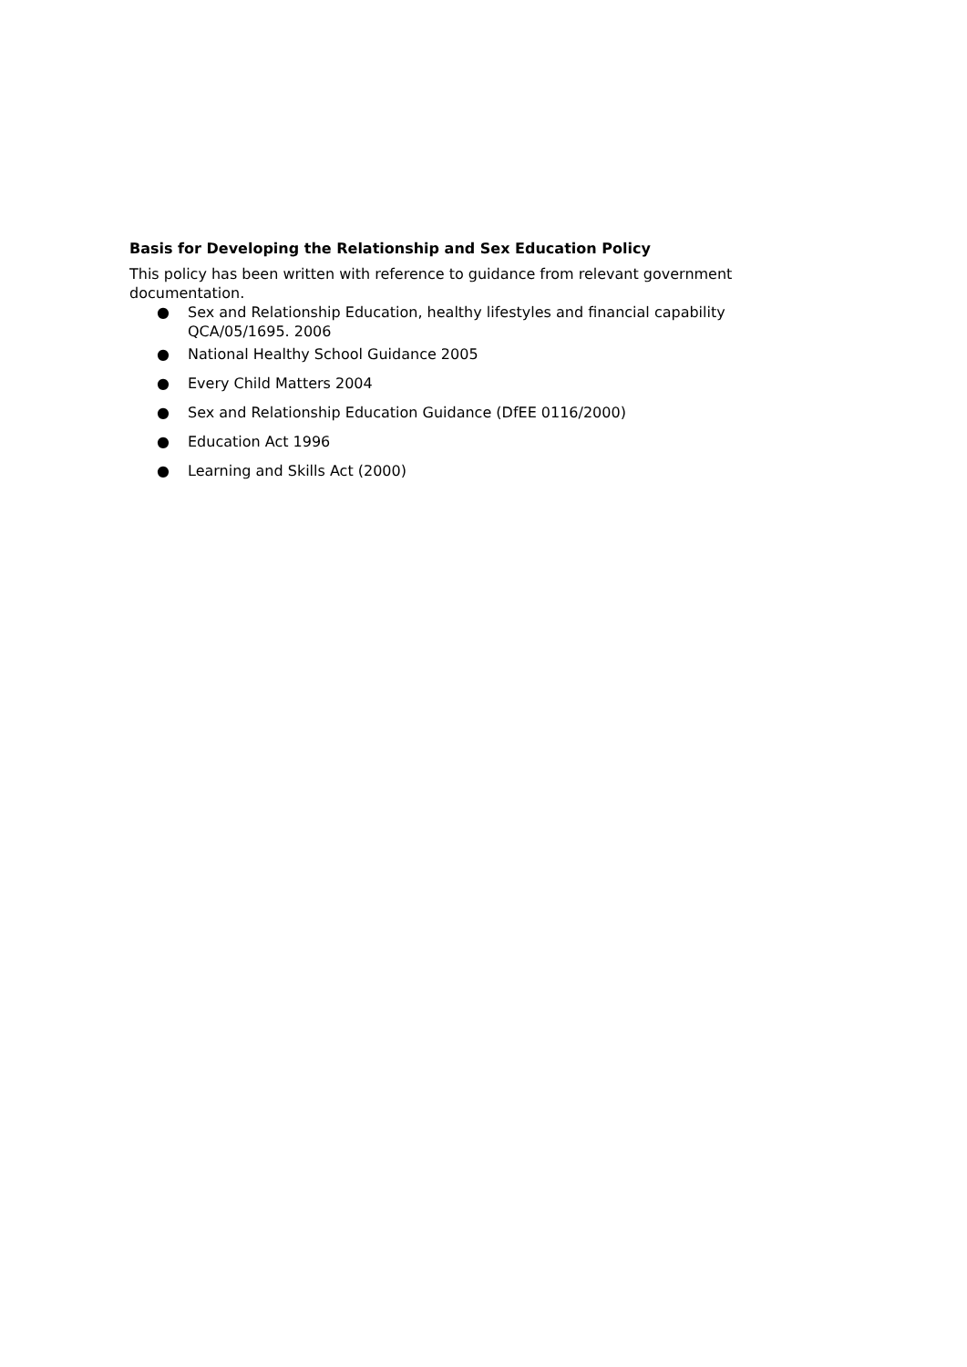Basis for Developing the Relationship and Sex Education Policy
This policy has been written with reference to guidance from relevant government documentation.
● Sex and Relationship Education, healthy lifestyles and financial capability QCA/05/1695. 2006
● National Healthy School Guidance 2005
● Every Child Matters 2004
● Sex and Relationship Education Guidance (DfEE 0116/2000)
● Education Act 1996
● Learning and Skills Act (2000)